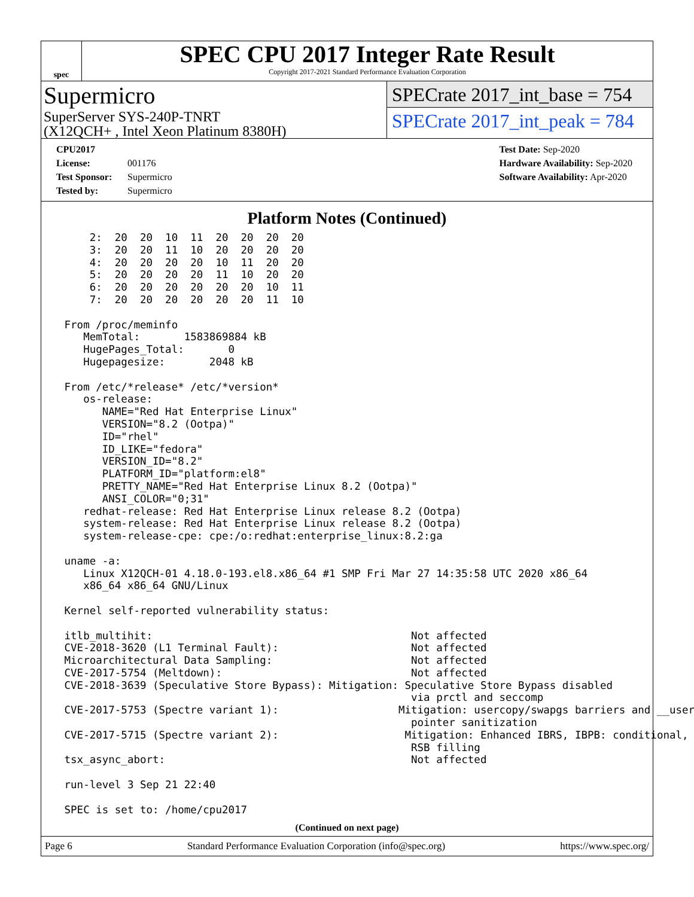spec
SPEC CPU 2017 Integer Rate Result
Copyright 2017-2021 Standard Performance Evaluation Corporation
Supermicro
SuperServer SYS-240P-TNRT
(X12QCH+ , Intel Xeon Platinum 8380H)
SPECrate 2017_int_base = 754
SPECrate 2017_int_peak = 784
CPU2017 License: 001176
Test Sponsor: Supermicro
Tested by: Supermicro
Test Date: Sep-2020
Hardware Availability: Sep-2020
Software Availability: Apr-2020
Platform Notes (Continued)
     2:  20  20  10  11  20  20  20  20
     3:  20  20  11  10  20  20  20  20
     4:  20  20  20  20  10  11  20  20
     5:  20  20  20  20  11  10  20  20
     6:  20  20  20  20  20  20  10  11
     7:  20  20  20  20  20  20  11  10

 From /proc/meminfo
    MemTotal:       1583869884 kB
    HugePages_Total:       0
    Hugepagesize:       2048 kB

 From /etc/*release* /etc/*version*
    os-release:
       NAME="Red Hat Enterprise Linux"
       VERSION="8.2 (Ootpa)"
       ID="rhel"
       ID_LIKE="fedora"
       VERSION_ID="8.2"
       PLATFORM_ID="platform:el8"
       PRETTY_NAME="Red Hat Enterprise Linux 8.2 (Ootpa)"
       ANSI_COLOR="0;31"
    redhat-release: Red Hat Enterprise Linux release 8.2 (Ootpa)
    system-release: Red Hat Enterprise Linux release 8.2 (Ootpa)
    system-release-cpe: cpe:/o:redhat:enterprise_linux:8.2:ga

 uname -a:
    Linux X12QCH-01 4.18.0-193.el8.x86_64 #1 SMP Fri Mar 27 14:35:58 UTC 2020 x86_64
    x86_64 x86_64 GNU/Linux

 Kernel self-reported vulnerability status:

 itlb_multihit:                                         Not affected
 CVE-2018-3620 (L1 Terminal Fault):                     Not affected
 Microarchitectural Data Sampling:                      Not affected
 CVE-2017-5754 (Meltdown):                              Not affected
 CVE-2018-3639 (Speculative Store Bypass): Mitigation: Speculative Store Bypass disabled
                                                        via prctl and seccomp
 CVE-2017-5753 (Spectre variant 1):                   Mitigation: usercopy/swapgs barriers and __user
                                                        pointer sanitization
 CVE-2017-5715 (Spectre variant 2):                    Mitigation: Enhanced IBRS, IBPB: conditional,
                                                        RSB filling
 tsx_async_abort:                                       Not affected

 run-level 3 Sep 21 22:40

 SPEC is set to: /home/cpu2017
(Continued on next page)
Page 6 Standard Performance Evaluation Corporation (info@spec.org) https://www.spec.org/